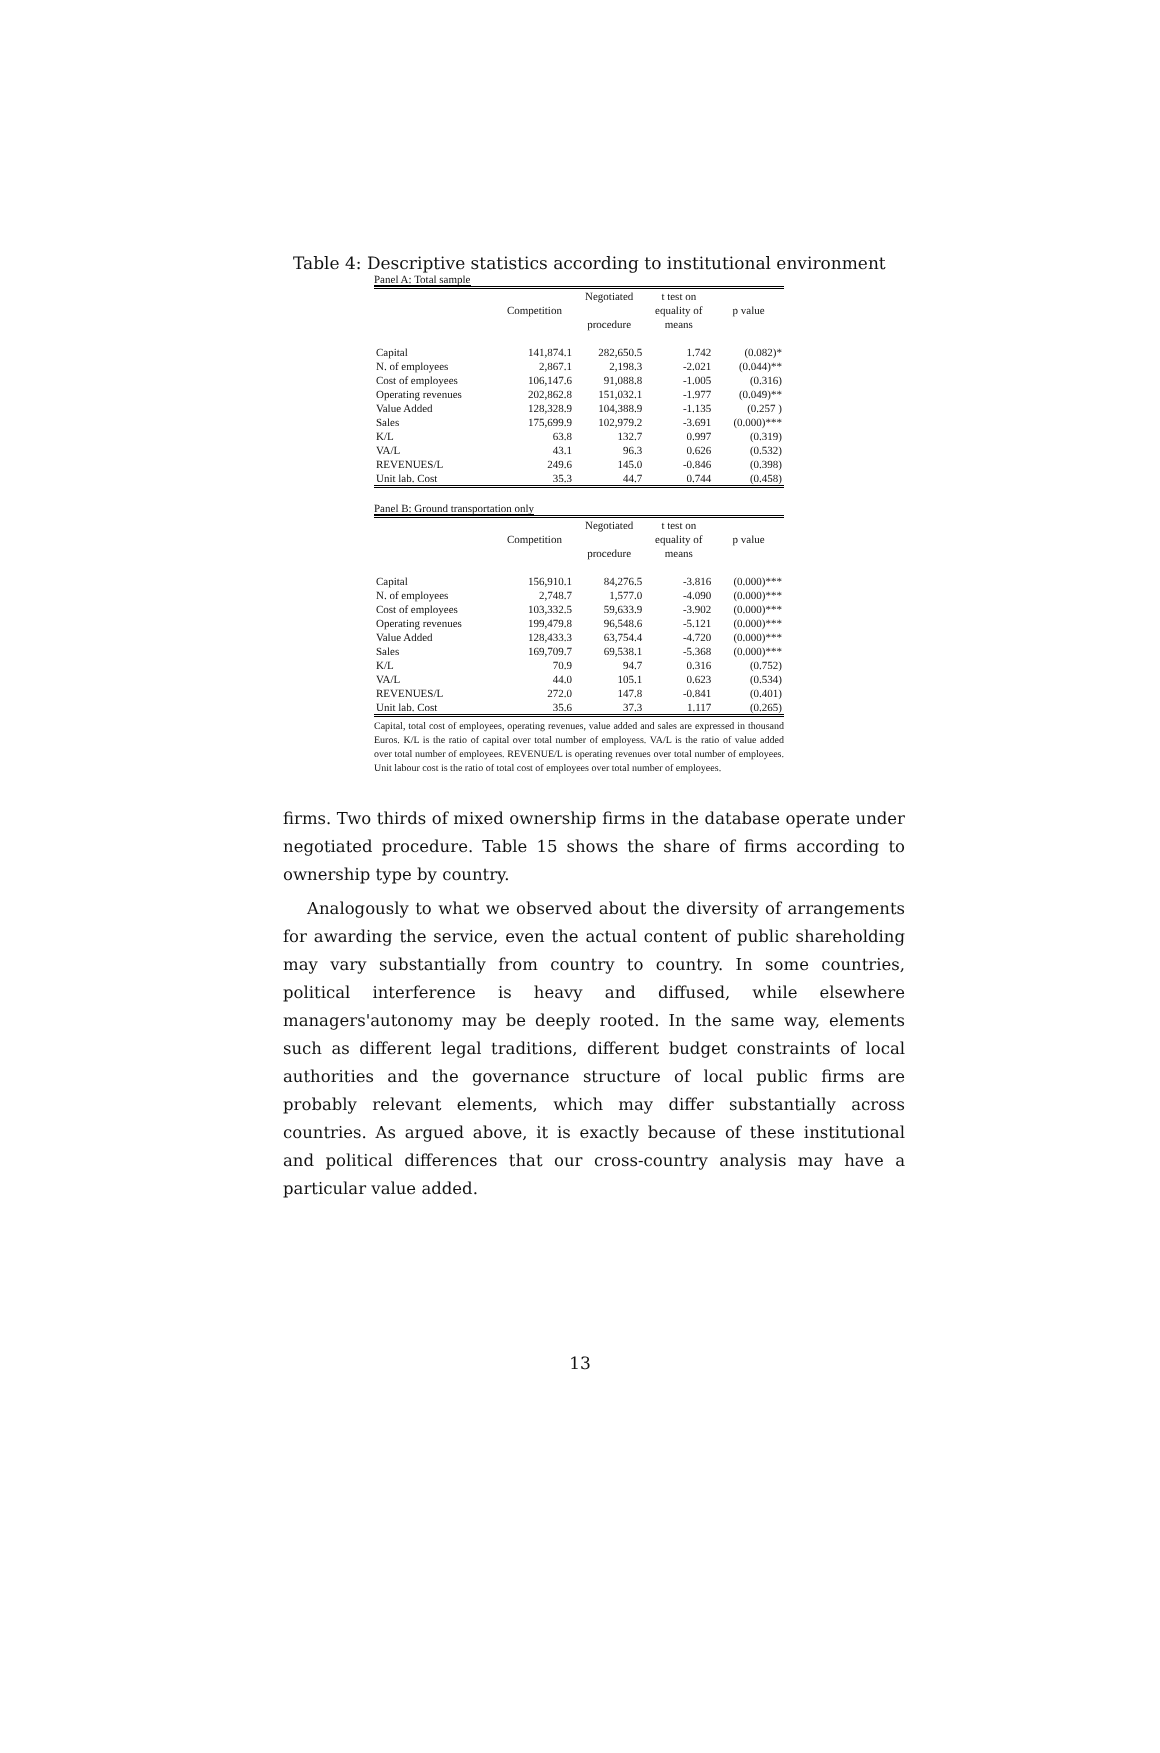Table 4: Descriptive statistics according to institutional environment
Panel A: Total sample
| | Competition | Negotiated procedure | t test on equality of means | p value |
| --- | --- | --- | --- | --- |
| Capital | 141,874.1 | 282,650.5 | 1.742 | (0.082)* |
| N. of employees | 2,867.1 | 2,198.3 | -2.021 | (0.044)** |
| Cost of employees | 106,147.6 | 91,088.8 | -1.005 | (0.316) |
| Operating revenues | 202,862.8 | 151,032.1 | -1.977 | (0.049)** |
| Value Added | 128,328.9 | 104,388.9 | -1.135 | (0.257 ) |
| Sales | 175,699.9 | 102,979.2 | -3.691 | (0.000)*** |
| K/L | 63.8 | 132.7 | 0.997 | (0.319) |
| VA/L | 43.1 | 96.3 | 0.626 | (0.532) |
| REVENUES/L | 249.6 | 145.0 | -0.846 | (0.398) |
| Unit lab. Cost | 35.3 | 44.7 | 0.744 | (0.458) |
Panel B: Ground transportation only
| | Competition | Negotiated procedure | t test on equality of means | p value |
| --- | --- | --- | --- | --- |
| Capital | 156,910.1 | 84,276.5 | -3.816 | (0.000)*** |
| N. of employees | 2,748.7 | 1,577.0 | -4.090 | (0.000)*** |
| Cost of employees | 103,332.5 | 59,633.9 | -3.902 | (0.000)*** |
| Operating revenues | 199,479.8 | 96,548.6 | -5.121 | (0.000)*** |
| Value Added | 128,433.3 | 63,754.4 | -4.720 | (0.000)*** |
| Sales | 169,709.7 | 69,538.1 | -5.368 | (0.000)*** |
| K/L | 70.9 | 94.7 | 0.316 | (0.752) |
| VA/L | 44.0 | 105.1 | 0.623 | (0.534) |
| REVENUES/L | 272.0 | 147.8 | -0.841 | (0.401) |
| Unit lab. Cost | 35.6 | 37.3 | 1.117 | (0.265) |
Capital, total cost of employees, operating revenues, value added and sales are expressed in thousand Euros. K/L is the ratio of capital over total number of employess. VA/L is the ratio of value added over total number of employees. REVENUE/L is operating revenues over total number of employees. Unit labour cost is the ratio of total cost of employees over total number of employees.
firms. Two thirds of mixed ownership firms in the database operate under negotiated procedure. Table 15 shows the share of firms according to ownership type by country.
Analogously to what we observed about the diversity of arrangements for awarding the service, even the actual content of public shareholding may vary substantially from country to country. In some countries, political interference is heavy and diffused, while elsewhere managers'autonomy may be deeply rooted. In the same way, elements such as different legal traditions, different budget constraints of local authorities and the governance structure of local public firms are probably relevant elements, which may differ substantially across countries. As argued above, it is exactly because of these institutional and political differences that our cross-country analysis may have a particular value added.
13